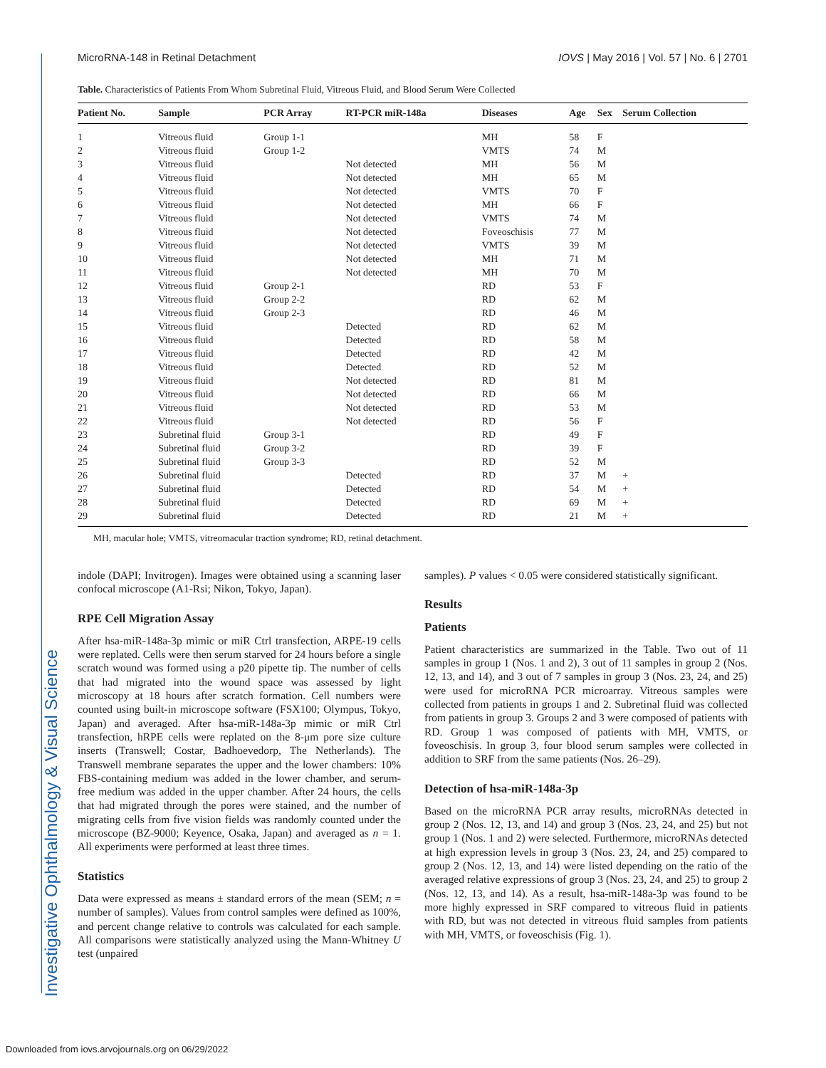Investigative Ophthalmology & Visual Science
MicroRNA-148 in Retinal Detachment IOVS | May 2016 | Vol. 57 | No. 6 | 2701
Table. Characteristics of Patients From Whom Subretinal Fluid, Vitreous Fluid, and Blood Serum Were Collected
| Patient No. | Sample | PCR Array | RT-PCR miR-148a | Diseases | Age | Sex | Serum Collection |
| --- | --- | --- | --- | --- | --- | --- | --- |
| 1 | Vitreous fluid | Group 1-1 | | MH | 58 | F | |
| 2 | Vitreous fluid | Group 1-2 | | VMTS | 74 | M | |
| 3 | Vitreous fluid | | Not detected | MH | 56 | M | |
| 4 | Vitreous fluid | | Not detected | MH | 65 | M | |
| 5 | Vitreous fluid | | Not detected | VMTS | 70 | F | |
| 6 | Vitreous fluid | | Not detected | MH | 66 | F | |
| 7 | Vitreous fluid | | Not detected | VMTS | 74 | M | |
| 8 | Vitreous fluid | | Not detected | Foveoschisis | 77 | M | |
| 9 | Vitreous fluid | | Not detected | VMTS | 39 | M | |
| 10 | Vitreous fluid | | Not detected | MH | 71 | M | |
| 11 | Vitreous fluid | | Not detected | MH | 70 | M | |
| 12 | Vitreous fluid | Group 2-1 | | RD | 53 | F | |
| 13 | Vitreous fluid | Group 2-2 | | RD | 62 | M | |
| 14 | Vitreous fluid | Group 2-3 | | RD | 46 | M | |
| 15 | Vitreous fluid | | Detected | RD | 62 | M | |
| 16 | Vitreous fluid | | Detected | RD | 58 | M | |
| 17 | Vitreous fluid | | Detected | RD | 42 | M | |
| 18 | Vitreous fluid | | Detected | RD | 52 | M | |
| 19 | Vitreous fluid | | Not detected | RD | 81 | M | |
| 20 | Vitreous fluid | | Not detected | RD | 66 | M | |
| 21 | Vitreous fluid | | Not detected | RD | 53 | M | |
| 22 | Vitreous fluid | | Not detected | RD | 56 | F | |
| 23 | Subretinal fluid | Group 3-1 | | RD | 49 | F | |
| 24 | Subretinal fluid | Group 3-2 | | RD | 39 | F | |
| 25 | Subretinal fluid | Group 3-3 | | RD | 52 | M | |
| 26 | Subretinal fluid | | Detected | RD | 37 | M | + |
| 27 | Subretinal fluid | | Detected | RD | 54 | M | + |
| 28 | Subretinal fluid | | Detected | RD | 69 | M | + |
| 29 | Subretinal fluid | | Detected | RD | 21 | M | + |
MH, macular hole; VMTS, vitreomacular traction syndrome; RD, retinal detachment.
indole (DAPI; Invitrogen). Images were obtained using a scanning laser confocal microscope (A1-Rsi; Nikon, Tokyo, Japan).
RPE Cell Migration Assay
After hsa-miR-148a-3p mimic or miR Ctrl transfection, ARPE-19 cells were replated. Cells were then serum starved for 24 hours before a single scratch wound was formed using a p20 pipette tip. The number of cells that had migrated into the wound space was assessed by light microscopy at 18 hours after scratch formation. Cell numbers were counted using built-in microscope software (FSX100; Olympus, Tokyo, Japan) and averaged. After hsa-miR-148a-3p mimic or miR Ctrl transfection, hRPE cells were replated on the 8-μm pore size culture inserts (Transwell; Costar, Badhoevedorp, The Netherlands). The Transwell membrane separates the upper and the lower chambers: 10% FBS-containing medium was added in the lower chamber, and serum-free medium was added in the upper chamber. After 24 hours, the cells that had migrated through the pores were stained, and the number of migrating cells from five vision fields was randomly counted under the microscope (BZ-9000; Keyence, Osaka, Japan) and averaged as n = 1. All experiments were performed at least three times.
Statistics
Data were expressed as means ± standard errors of the mean (SEM; n = number of samples). Values from control samples were defined as 100%, and percent change relative to controls was calculated for each sample. All comparisons were statistically analyzed using the Mann-Whitney U test (unpaired
samples). P values < 0.05 were considered statistically significant.
Results
Patients
Patient characteristics are summarized in the Table. Two out of 11 samples in group 1 (Nos. 1 and 2), 3 out of 11 samples in group 2 (Nos. 12, 13, and 14), and 3 out of 7 samples in group 3 (Nos. 23, 24, and 25) were used for microRNA PCR microarray. Vitreous samples were collected from patients in groups 1 and 2. Subretinal fluid was collected from patients in group 3. Groups 2 and 3 were composed of patients with RD. Group 1 was composed of patients with MH, VMTS, or foveoschisis. In group 3, four blood serum samples were collected in addition to SRF from the same patients (Nos. 26–29).
Detection of hsa-miR-148a-3p
Based on the microRNA PCR array results, microRNAs detected in group 2 (Nos. 12, 13, and 14) and group 3 (Nos. 23, 24, and 25) but not group 1 (Nos. 1 and 2) were selected. Furthermore, microRNAs detected at high expression levels in group 3 (Nos. 23, 24, and 25) compared to group 2 (Nos. 12, 13, and 14) were listed depending on the ratio of the averaged relative expressions of group 3 (Nos. 23, 24, and 25) to group 2 (Nos. 12, 13, and 14). As a result, hsa-miR-148a-3p was found to be more highly expressed in SRF compared to vitreous fluid in patients with RD, but was not detected in vitreous fluid samples from patients with MH, VMTS, or foveoschisis (Fig. 1).
Downloaded from iovs.arvojournals.org on 06/29/2022